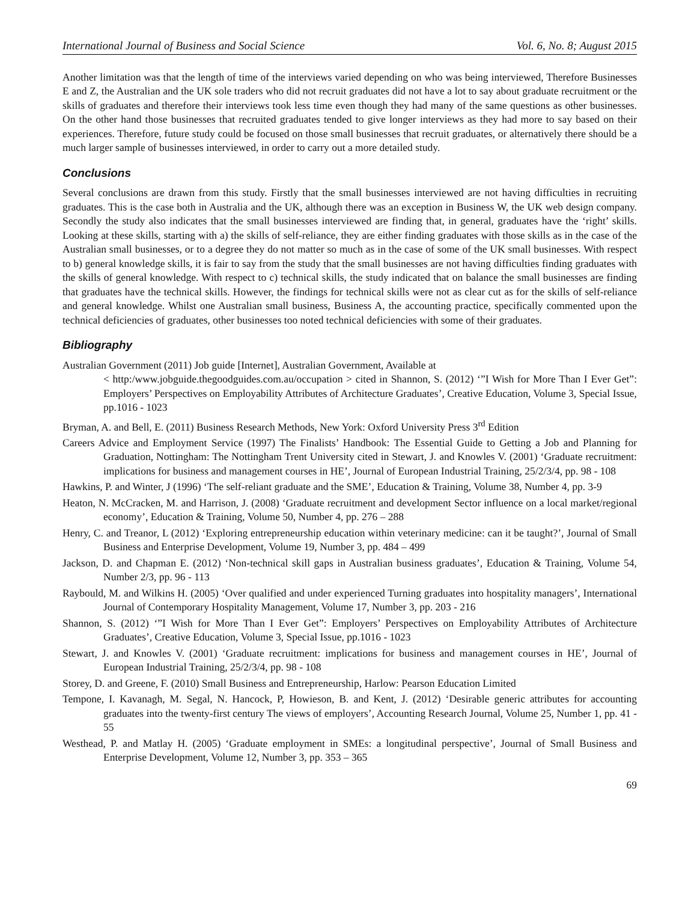International Journal of Business and Social Science Vol. 6, No. 8; August 2015
Another limitation was that the length of time of the interviews varied depending on who was being interviewed, Therefore Businesses E and Z, the Australian and the UK sole traders who did not recruit graduates did not have a lot to say about graduate recruitment or the skills of graduates and therefore their interviews took less time even though they had many of the same questions as other businesses. On the other hand those businesses that recruited graduates tended to give longer interviews as they had more to say based on their experiences. Therefore, future study could be focused on those small businesses that recruit graduates, or alternatively there should be a much larger sample of businesses interviewed, in order to carry out a more detailed study.
Conclusions
Several conclusions are drawn from this study. Firstly that the small businesses interviewed are not having difficulties in recruiting graduates. This is the case both in Australia and the UK, although there was an exception in Business W, the UK web design company. Secondly the study also indicates that the small businesses interviewed are finding that, in general, graduates have the ‘right’ skills. Looking at these skills, starting with a) the skills of self-reliance, they are either finding graduates with those skills as in the case of the Australian small businesses, or to a degree they do not matter so much as in the case of some of the UK small businesses. With respect to b) general knowledge skills, it is fair to say from the study that the small businesses are not having difficulties finding graduates with the skills of general knowledge. With respect to c) technical skills, the study indicated that on balance the small businesses are finding that graduates have the technical skills. However, the findings for technical skills were not as clear cut as for the skills of self-reliance and general knowledge. Whilst one Australian small business, Business A, the accounting practice, specifically commented upon the technical deficiencies of graduates, other businesses too noted technical deficiencies with some of their graduates.
Bibliography
Australian Government (2011) Job guide [Internet], Australian Government, Available at
< http:/www.jobguide.thegoodguides.com.au/occupation > cited in Shannon, S. (2012) ‘”I Wish for More Than I Ever Get”: Employers’ Perspectives on Employability Attributes of Architecture Graduates’, Creative Education, Volume 3, Special Issue, pp.1016 - 1023
Bryman, A. and Bell, E. (2011) Business Research Methods, New York: Oxford University Press 3<sup>rd</sup> Edition
Careers Advice and Employment Service (1997) The Finalists’ Handbook: The Essential Guide to Getting a Job and Planning for Graduation, Nottingham: The Nottingham Trent University cited in Stewart, J. and Knowles V. (2001) ‘Graduate recruitment: implications for business and management courses in HE’, Journal of European Industrial Training, 25/2/3/4, pp. 98 - 108
Hawkins, P. and Winter, J (1996) ‘The self-reliant graduate and the SME’, Education & Training, Volume 38, Number 4, pp. 3-9
Heaton, N. McCracken, M. and Harrison, J. (2008) ‘Graduate recruitment and development Sector influence on a local market/regional economy’, Education & Training, Volume 50, Number 4, pp. 276 – 288
Henry, C. and Treanor, L (2012) ‘Exploring entrepreneurship education within veterinary medicine: can it be taught?’, Journal of Small Business and Enterprise Development, Volume 19, Number 3, pp. 484 – 499
Jackson, D. and Chapman E. (2012) ‘Non-technical skill gaps in Australian business graduates’, Education & Training, Volume 54, Number 2/3, pp. 96 - 113
Raybould, M. and Wilkins H. (2005) ‘Over qualified and under experienced Turning graduates into hospitality managers’, International Journal of Contemporary Hospitality Management, Volume 17, Number 3, pp. 203 - 216
Shannon, S. (2012) ‘”I Wish for More Than I Ever Get”: Employers’ Perspectives on Employability Attributes of Architecture Graduates’, Creative Education, Volume 3, Special Issue, pp.1016 - 1023
Stewart, J. and Knowles V. (2001) ‘Graduate recruitment: implications for business and management courses in HE’, Journal of European Industrial Training, 25/2/3/4, pp. 98 - 108
Storey, D. and Greene, F. (2010) Small Business and Entrepreneurship, Harlow: Pearson Education Limited
Tempone, I. Kavanagh, M. Segal, N. Hancock, P, Howieson, B. and Kent, J. (2012) ‘Desirable generic attributes for accounting graduates into the twenty-first century The views of employers’, Accounting Research Journal, Volume 25, Number 1, pp. 41 - 55
Westhead, P. and Matlay H. (2005) ‘Graduate employment in SMEs: a longitudinal perspective’, Journal of Small Business and Enterprise Development, Volume 12, Number 3, pp. 353 – 365
69